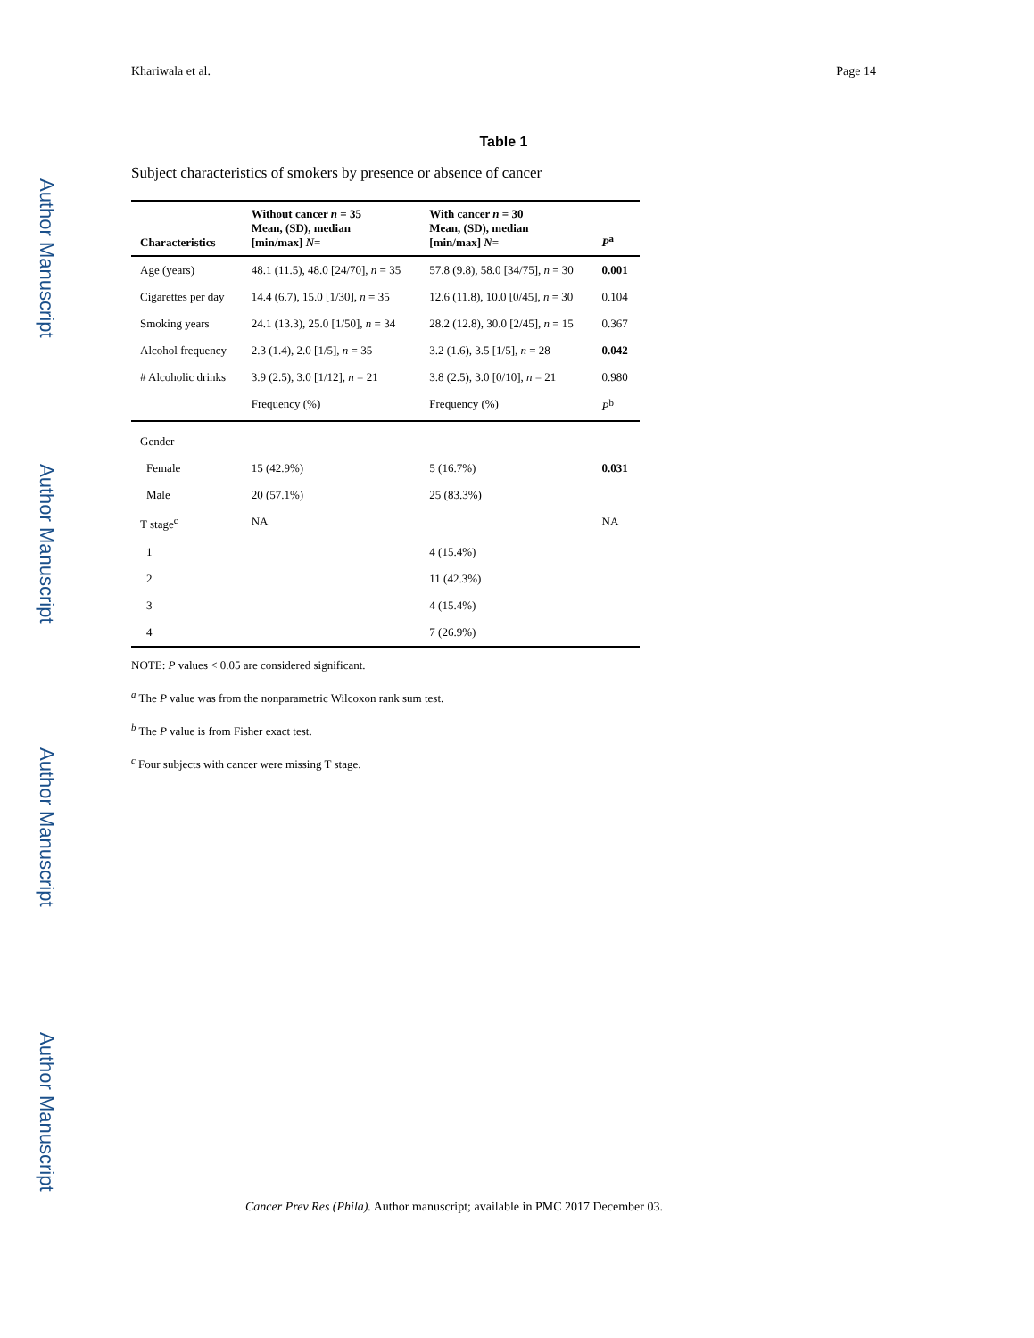Author Manuscript
Author Manuscript
Author Manuscript
Author Manuscript
Khariwala et al. Page 14
Table 1
Subject characteristics of smokers by presence or absence of cancer
| Characteristics | Without cancer n = 35 Mean, (SD), median [min/max] N = | With cancer n = 30 Mean, (SD), median [min/max] N = | P<sup>a</sup> |
| --- | --- | --- | --- |
| Age (years) | 48.1 (11.5), 48.0 [24/70], n = 35 | 57.8 (9.8), 58.0 [34/75], n = 30 | 0.001 |
| Cigarettes per day | 14.4 (6.7), 15.0 [1/30], n = 35 | 12.6 (11.8), 10.0 [0/45], n = 30 | 0.104 |
| Smoking years | 24.1 (13.3), 25.0 [1/50], n = 34 | 28.2 (12.8), 30.0 [2/45], n = 15 | 0.367 |
| Alcohol frequency | 2.3 (1.4), 2.0 [1/5], n = 35 | 3.2 (1.6), 3.5 [1/5], n = 28 | 0.042 |
| # Alcoholic drinks | 3.9 (2.5), 3.0 [1/12], n = 21 | 3.8 (2.5), 3.0 [0/10], n = 21 | 0.980 |
| | Frequency (%) | Frequency (%) | P<sup>b</sup> |
| Gender | | | |
| Female | 15 (42.9%) | 5 (16.7%) | 0.031 |
| Male | 20 (57.1%) | 25 (83.3%) | |
| T stage<sup>c</sup> | NA | | NA |
| 1 | | 4 (15.4%) | |
| 2 | | 11 (42.3%) | |
| 3 | | 4 (15.4%) | |
| 4 | | 7 (26.9%) | |
NOTE: P values < 0.05 are considered significant.
<sup>a</sup> The P value was from the nonparametric Wilcoxon rank sum test.
<sup>b</sup> The P value is from Fisher exact test.
<sup>c</sup> Four subjects with cancer were missing T stage.
Cancer Prev Res (Phila). Author manuscript; available in PMC 2017 December 03.